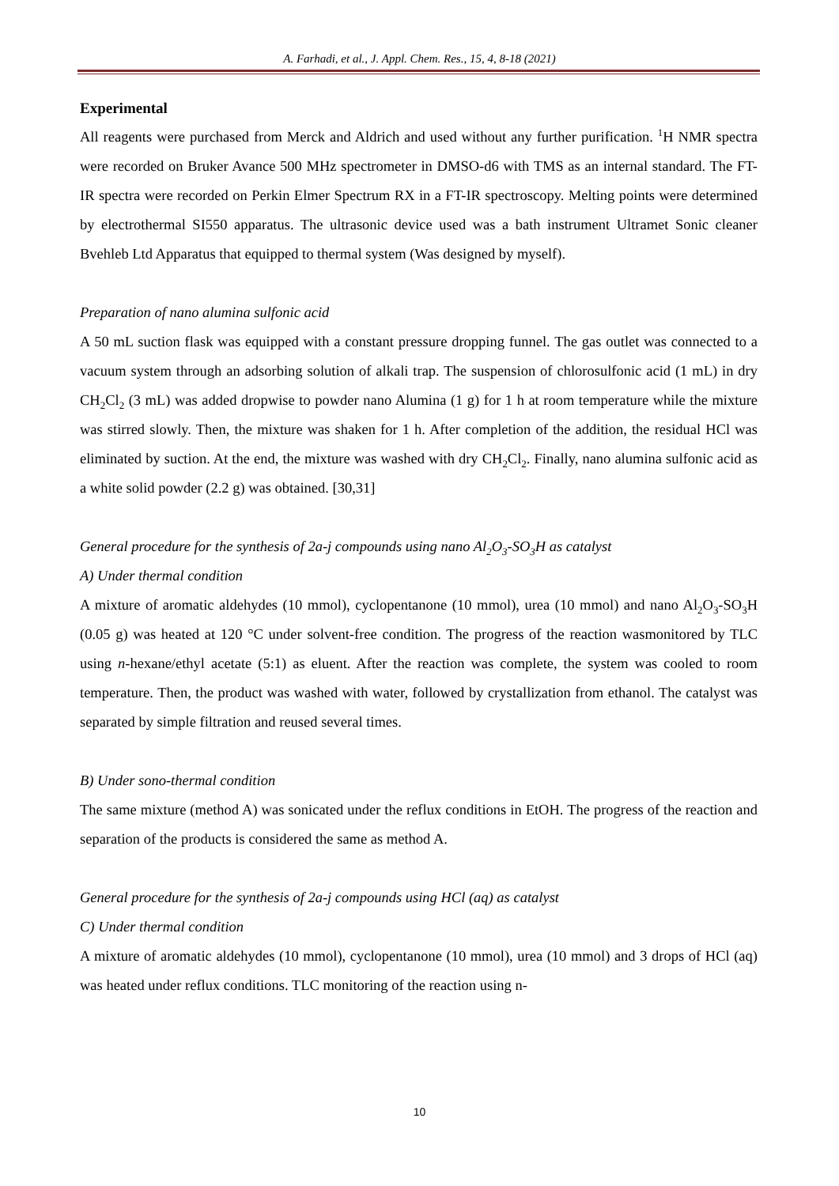A. Farhadi, et al., J. Appl. Chem. Res., 15, 4, 8-18 (2021)
Experimental
All reagents were purchased from Merck and Aldrich and used without any further purification. <sup>1</sup>H NMR spectra were recorded on Bruker Avance 500 MHz spectrometer in DMSO-d6 with TMS as an internal standard. The FT-IR spectra were recorded on Perkin Elmer Spectrum RX in a FT-IR spectroscopy. Melting points were determined by electrothermal SI550 apparatus. The ultrasonic device used was a bath instrument Ultramet Sonic cleaner Bvehleb Ltd Apparatus that equipped to thermal system (Was designed by myself).
Preparation of nano alumina sulfonic acid
A 50 mL suction flask was equipped with a constant pressure dropping funnel. The gas outlet was connected to a vacuum system through an adsorbing solution of alkali trap. The suspension of chlorosulfonic acid (1 mL) in dry CH<sub>2</sub>Cl<sub>2</sub> (3 mL) was added dropwise to powder nano Alumina (1 g) for 1 h at room temperature while the mixture was stirred slowly. Then, the mixture was shaken for 1 h. After completion of the addition, the residual HCl was eliminated by suction. At the end, the mixture was washed with dry CH<sub>2</sub>Cl<sub>2</sub>. Finally, nano alumina sulfonic acid as a white solid powder (2.2 g) was obtained. [30,31]
General procedure for the synthesis of 2a-j compounds using nano Al<sub>2</sub>O<sub>3</sub>-SO<sub>3</sub>H as catalyst
A) Under thermal condition
A mixture of aromatic aldehydes (10 mmol), cyclopentanone (10 mmol), urea (10 mmol) and nano Al<sub>2</sub>O<sub>3</sub>-SO<sub>3</sub>H (0.05 g) was heated at 120 °C under solvent-free condition. The progress of the reaction wasmonitored by TLC using n-hexane/ethyl acetate (5:1) as eluent. After the reaction was complete, the system was cooled to room temperature. Then, the product was washed with water, followed by crystallization from ethanol. The catalyst was separated by simple filtration and reused several times.
B) Under sono-thermal condition
The same mixture (method A) was sonicated under the reflux conditions in EtOH. The progress of the reaction and separation of the products is considered the same as method A.
General procedure for the synthesis of 2a-j compounds using HCl (aq) as catalyst
C) Under thermal condition
A mixture of aromatic aldehydes (10 mmol), cyclopentanone (10 mmol), urea (10 mmol) and 3 drops of HCl (aq) was heated under reflux conditions. TLC monitoring of the reaction using n-
10